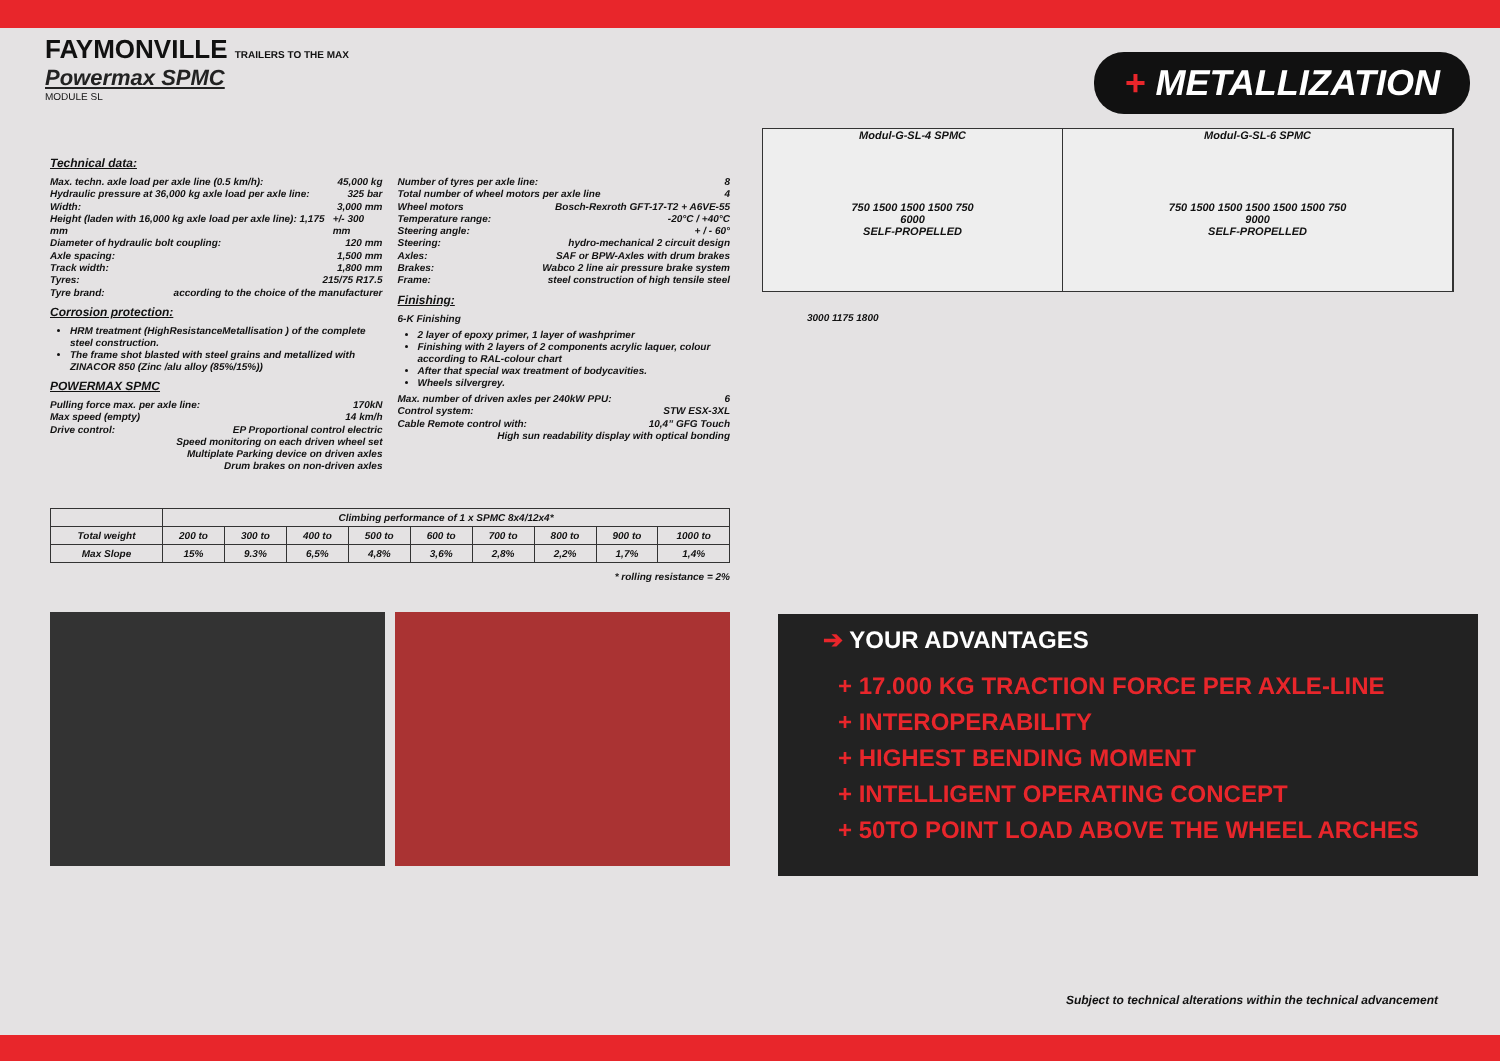FAYMONVILLE TRAILERS TO THE MAX
Powermax SPMC
MODULE SL
+ METALLIZATION
Technical data:
Max. techn. axle load per axle line (0.5 km/h): 45,000 kg
Hydraulic pressure at 36,000 kg axle load per axle line: 325 bar
Width: 3,000 mm
Height (laden with 16,000 kg axle load per axle line): 1,175 mm +/- 300 mm
Diameter of hydraulic bolt coupling: 120 mm
Axle spacing: 1,500 mm
Track width: 1,800 mm
Tyres: 215/75 R17.5
Tyre brand: according to the choice of the manufacturer
Corrosion protection:
HRM treatment (HighResistanceMetallisation ) of the complete steel construction.
The frame shot blasted with steel grains and metallized with ZINACOR 850 (Zinc /alu alloy (85%/15%))
POWERMAX SPMC
Pulling force max. per axle line: 170kN
Max speed (empty) 14 km/h
Drive control: EP Proportional control electric
Speed monitoring on each driven wheel set
Multiplate Parking device on driven axles
Drum brakes on non-driven axles
Number of tyres per axle line: 8
Total number of wheel motors per axle line 4
Wheel motors Bosch-Rexroth GFT-17-T2 + A6VE-55
Temperature range: -20°C / +40°C
Steering angle: + / - 60°
Steering: hydro-mechanical 2 circuit design
Axles: SAF or BPW-Axles with drum brakes
Brakes: Wabco 2 line air pressure brake system
Frame: steel construction of high tensile steel
Finishing:
6-K Finishing
2 layer of epoxy primer, 1 layer of washprimer
Finishing with 2 layers of 2 components acrylic laquer, colour according to RAL-colour chart
After that special wax treatment of bodycavities.
Wheels silvergrey.
Max. number of driven axles per 240kW PPU: 6
Control system: STW ESX-3XL
Cable Remote control with: 10,4” GFG Touch
High sun readability display with optical bonding
| | Climbing performance of 1 x SPMC 8x4/12x4* | | | | | | | | |
| --- | --- | --- | --- | --- | --- | --- | --- | --- | --- |
| Total weight | 200 to | 300 to | 400 to | 500 to | 600 to | 700 to | 800 to | 900 to | 1000 to |
| Max Slope | 15% | 9.3% | 6,5% | 4,8% | 3,6% | 2,8% | 2,2% | 1,7% | 1,4% |
* rolling resistance = 2%
Modul-G-SL-4 SPMC
750 1500 1500 1500 750
6000
SELF-PROPELLED
Modul-G-SL-6 SPMC
750 1500 1500 1500 1500 1500 750
9000
SELF-PROPELLED
3000 1175 1800
➔ YOUR ADVANTAGES
+ 17.000 KG TRACTION FORCE PER AXLE-LINE
+ INTEROPERABILITY
+ HIGHEST BENDING MOMENT
+ INTELLIGENT OPERATING CONCEPT
+ 50TO POINT LOAD ABOVE THE WHEEL ARCHES
Subject to technical alterations within the technical advancement